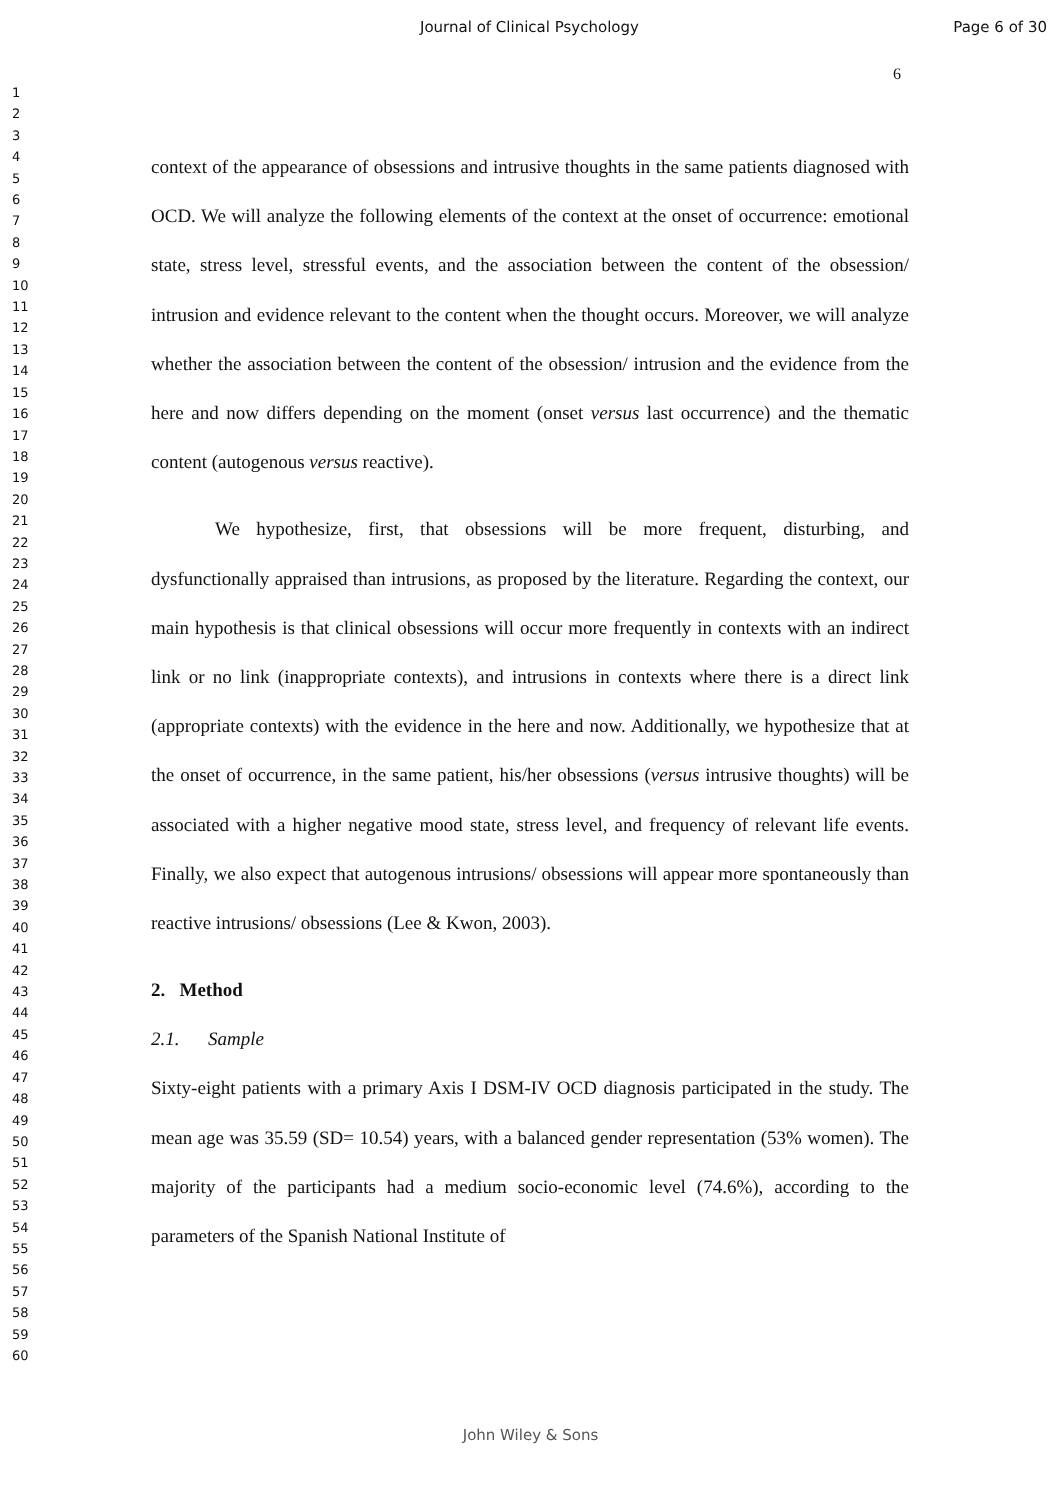Journal of Clinical Psychology Page 6 of 30
6
1
2
3
4
5
6
7
8
9
10
11
12
13
14
15
16
17
18
19
20
21
22
23
24
25
26
27
28
29
30
31
32
33
34
35
36
37
38
39
40
41
42
43
44
45
46
47
48
49
50
51
52
53
54
55
56
57
58
59
60
context of the appearance of obsessions and intrusive thoughts in the same patients diagnosed with OCD. We will analyze the following elements of the context at the onset of occurrence: emotional state, stress level, stressful events, and the association between the content of the obsession/ intrusion and evidence relevant to the content when the thought occurs. Moreover, we will analyze whether the association between the content of the obsession/ intrusion and the evidence from the here and now differs depending on the moment (onset versus last occurrence) and the thematic content (autogenous versus reactive).
We hypothesize, first, that obsessions will be more frequent, disturbing, and dysfunctionally appraised than intrusions, as proposed by the literature. Regarding the context, our main hypothesis is that clinical obsessions will occur more frequently in contexts with an indirect link or no link (inappropriate contexts), and intrusions in contexts where there is a direct link (appropriate contexts) with the evidence in the here and now. Additionally, we hypothesize that at the onset of occurrence, in the same patient, his/her obsessions (versus intrusive thoughts) will be associated with a higher negative mood state, stress level, and frequency of relevant life events. Finally, we also expect that autogenous intrusions/ obsessions will appear more spontaneously than reactive intrusions/ obsessions (Lee & Kwon, 2003).
2. Method
2.1. Sample
Sixty-eight patients with a primary Axis I DSM-IV OCD diagnosis participated in the study. The mean age was 35.59 (SD= 10.54) years, with a balanced gender representation (53% women). The majority of the participants had a medium socio-economic level (74.6%), according to the parameters of the Spanish National Institute of
John Wiley & Sons